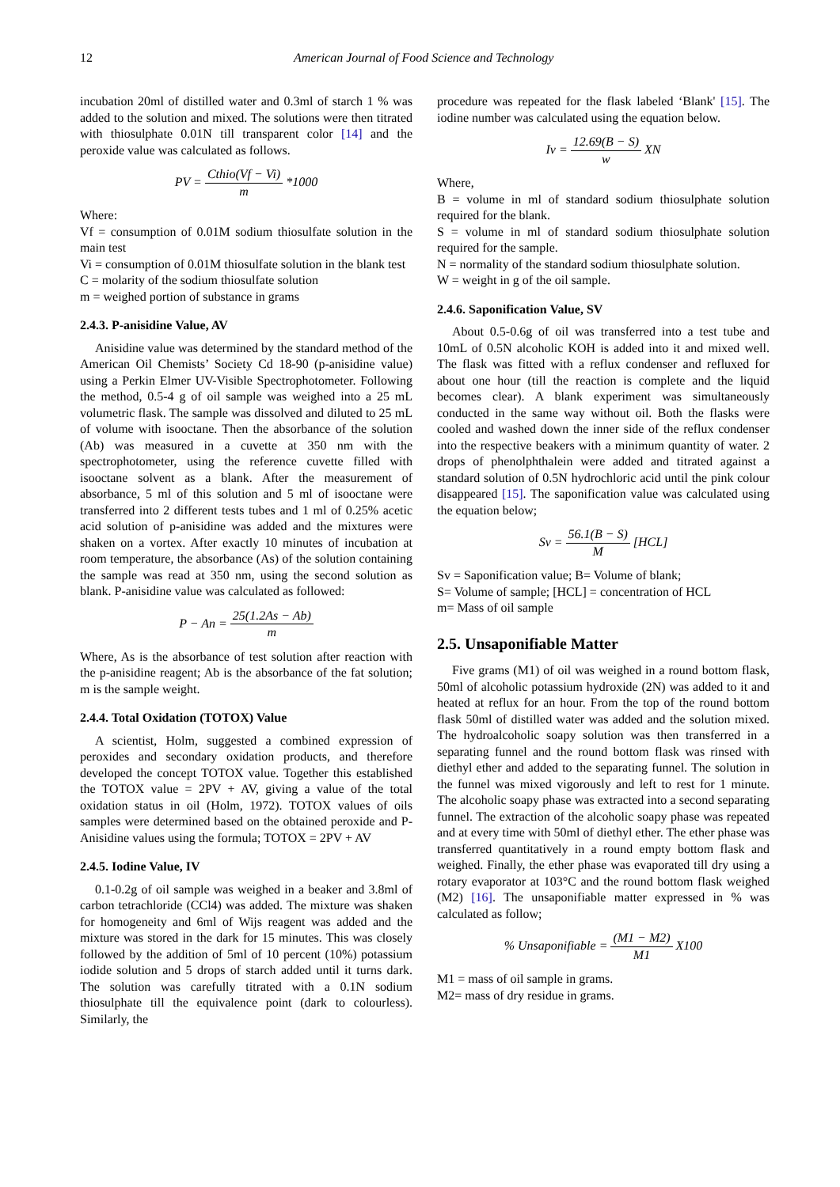12 American Journal of Food Science and Technology
incubation 20ml of distilled water and 0.3ml of starch 1 % was added to the solution and mixed. The solutions were then titrated with thiosulphate 0.01N till transparent color [14] and the peroxide value was calculated as follows.
PV = Cthio(Vf − Vi) m *1000
Where:
Vf = consumption of 0.01M sodium thiosulfate solution in the main test
Vi = consumption of 0.01M thiosulfate solution in the blank test
C = molarity of the sodium thiosulfate solution
m = weighed portion of substance in grams
2.4.3. P-anisidine Value, AV
Anisidine value was determined by the standard method of the American Oil Chemists’ Society Cd 18-90 (p-anisidine value) using a Perkin Elmer UV-Visible Spectrophotometer. Following the method, 0.5-4 g of oil sample was weighed into a 25 mL volumetric flask. The sample was dissolved and diluted to 25 mL of volume with isooctane. Then the absorbance of the solution (Ab) was measured in a cuvette at 350 nm with the spectrophotometer, using the reference cuvette filled with isooctane solvent as a blank. After the measurement of absorbance, 5 ml of this solution and 5 ml of isooctane were transferred into 2 different tests tubes and 1 ml of 0.25% acetic acid solution of p-anisidine was added and the mixtures were shaken on a vortex. After exactly 10 minutes of incubation at room temperature, the absorbance (As) of the solution containing the sample was read at 350 nm, using the second solution as blank. P-anisidine value was calculated as followed:
P − An = 25(1.2As − Ab) m
Where, As is the absorbance of test solution after reaction with the p-anisidine reagent; Ab is the absorbance of the fat solution; m is the sample weight.
2.4.4. Total Oxidation (TOTOX) Value
A scientist, Holm, suggested a combined expression of peroxides and secondary oxidation products, and therefore developed the concept TOTOX value. Together this established the TOTOX value = 2PV + AV, giving a value of the total oxidation status in oil (Holm, 1972). TOTOX values of oils samples were determined based on the obtained peroxide and P-Anisidine values using the formula; TOTOX = 2PV + AV
2.4.5. Iodine Value, IV
0.1-0.2g of oil sample was weighed in a beaker and 3.8ml of carbon tetrachloride (CCl4) was added. The mixture was shaken for homogeneity and 6ml of Wijs reagent was added and the mixture was stored in the dark for 15 minutes. This was closely followed by the addition of 5ml of 10 percent (10%) potassium iodide solution and 5 drops of starch added until it turns dark. The solution was carefully titrated with a 0.1N sodium thiosulphate till the equivalence point (dark to colourless). Similarly, the
procedure was repeated for the flask labeled ‘Blank' [15]. The iodine number was calculated using the equation below.
Iv = 12.69(B − S) w XN
Where,
B = volume in ml of standard sodium thiosulphate solution required for the blank.
S = volume in ml of standard sodium thiosulphate solution required for the sample.
N = normality of the standard sodium thiosulphate solution.
W = weight in g of the oil sample.
2.4.6. Saponification Value, SV
About 0.5-0.6g of oil was transferred into a test tube and 10mL of 0.5N alcoholic KOH is added into it and mixed well. The flask was fitted with a reflux condenser and refluxed for about one hour (till the reaction is complete and the liquid becomes clear). A blank experiment was simultaneously conducted in the same way without oil. Both the flasks were cooled and washed down the inner side of the reflux condenser into the respective beakers with a minimum quantity of water. 2 drops of phenolphthalein were added and titrated against a standard solution of 0.5N hydrochloric acid until the pink colour disappeared [15]. The saponification value was calculated using the equation below;
Sv = 56.1(B − S) M [HCL]
Sv = Saponification value; B= Volume of blank;
S= Volume of sample; [HCL] = concentration of HCL
m= Mass of oil sample
2.5. Unsaponifiable Matter
Five grams (M1) of oil was weighed in a round bottom flask, 50ml of alcoholic potassium hydroxide (2N) was added to it and heated at reflux for an hour. From the top of the round bottom flask 50ml of distilled water was added and the solution mixed. The hydroalcoholic soapy solution was then transferred in a separating funnel and the round bottom flask was rinsed with diethyl ether and added to the separating funnel. The solution in the funnel was mixed vigorously and left to rest for 1 minute. The alcoholic soapy phase was extracted into a second separating funnel. The extraction of the alcoholic soapy phase was repeated and at every time with 50ml of diethyl ether. The ether phase was transferred quantitatively in a round empty bottom flask and weighed. Finally, the ether phase was evaporated till dry using a rotary evaporator at 103°C and the round bottom flask weighed (M2) [16]. The unsaponifiable matter expressed in % was calculated as follow;
% Unsaponifiable = (M1 − M2) M1 X100
M1 = mass of oil sample in grams.
M2= mass of dry residue in grams.